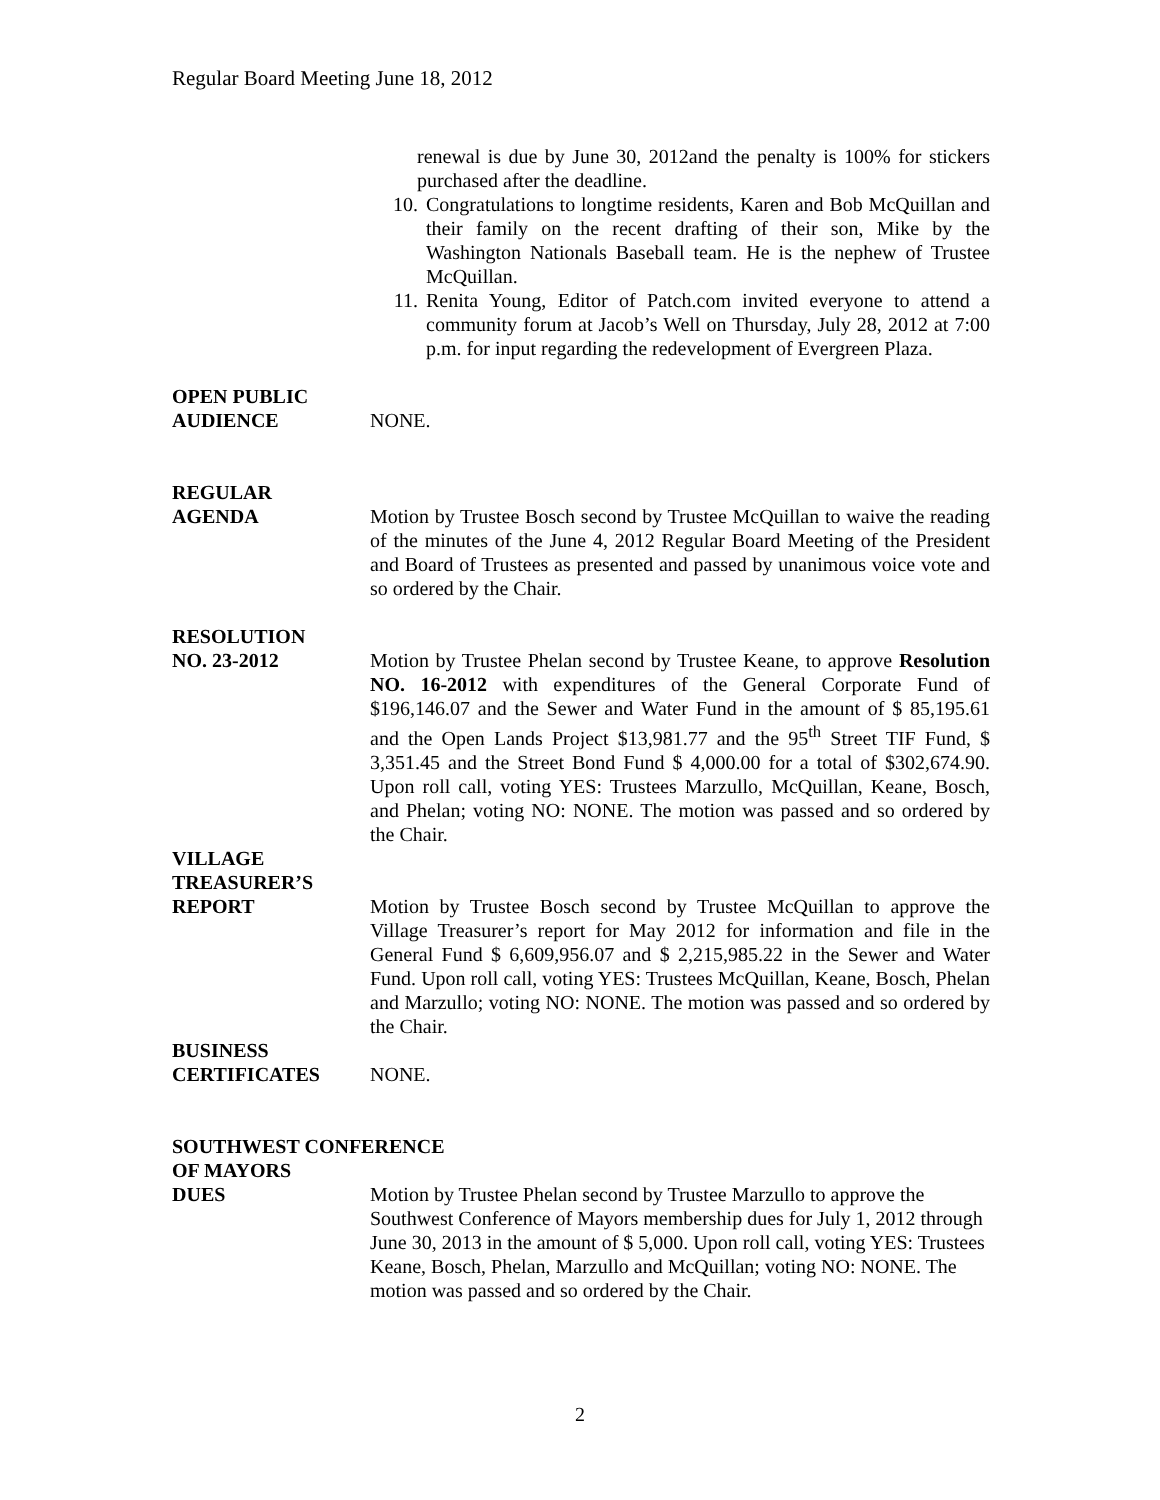Regular Board Meeting June 18, 2012
renewal is due by June 30, 2012and the penalty is 100% for stickers purchased after the deadline.
10. Congratulations to longtime residents, Karen and Bob McQuillan and their family on the recent drafting of their son, Mike by the Washington Nationals Baseball team. He is the nephew of Trustee McQuillan.
11. Renita Young, Editor of Patch.com invited everyone to attend a community forum at Jacob’s Well on Thursday, July 28, 2012 at 7:00 p.m. for input regarding the redevelopment of Evergreen Plaza.
OPEN PUBLIC
AUDIENCE
NONE.
REGULAR
AGENDA
Motion by Trustee Bosch second by Trustee McQuillan to waive the reading of the minutes of the June 4, 2012 Regular Board Meeting of the President and Board of Trustees as presented and passed by unanimous voice vote and so ordered by the Chair.
RESOLUTION
NO. 23-2012
Motion by Trustee Phelan second by Trustee Keane, to approve Resolution NO. 16-2012 with expenditures of the General Corporate Fund of $196,146.07 and the Sewer and Water Fund in the amount of $ 85,195.61 and the Open Lands Project $13,981.77 and the 95<sup>th</sup> Street TIF Fund, $ 3,351.45 and the Street Bond Fund $ 4,000.00 for a total of $302,674.90. Upon roll call, voting YES: Trustees Marzullo, McQuillan, Keane, Bosch, and Phelan; voting NO: NONE. The motion was passed and so ordered by the Chair.
VILLAGE
TREASURER’S
REPORT
Motion by Trustee Bosch second by Trustee McQuillan to approve the Village Treasurer’s report for May 2012 for information and file in the General Fund $ 6,609,956.07 and $ 2,215,985.22 in the Sewer and Water Fund. Upon roll call, voting YES: Trustees McQuillan, Keane, Bosch, Phelan and Marzullo; voting NO: NONE. The motion was passed and so ordered by the Chair.
BUSINESS
CERTIFICATES
NONE.
SOUTHWEST CONFERENCE
OF MAYORS
DUES
Motion by Trustee Phelan second by Trustee Marzullo to approve the Southwest Conference of Mayors membership dues for July 1, 2012 through June 30, 2013 in the amount of $ 5,000. Upon roll call, voting YES: Trustees Keane, Bosch, Phelan, Marzullo and McQuillan; voting NO: NONE. The motion was passed and so ordered by the Chair.
2